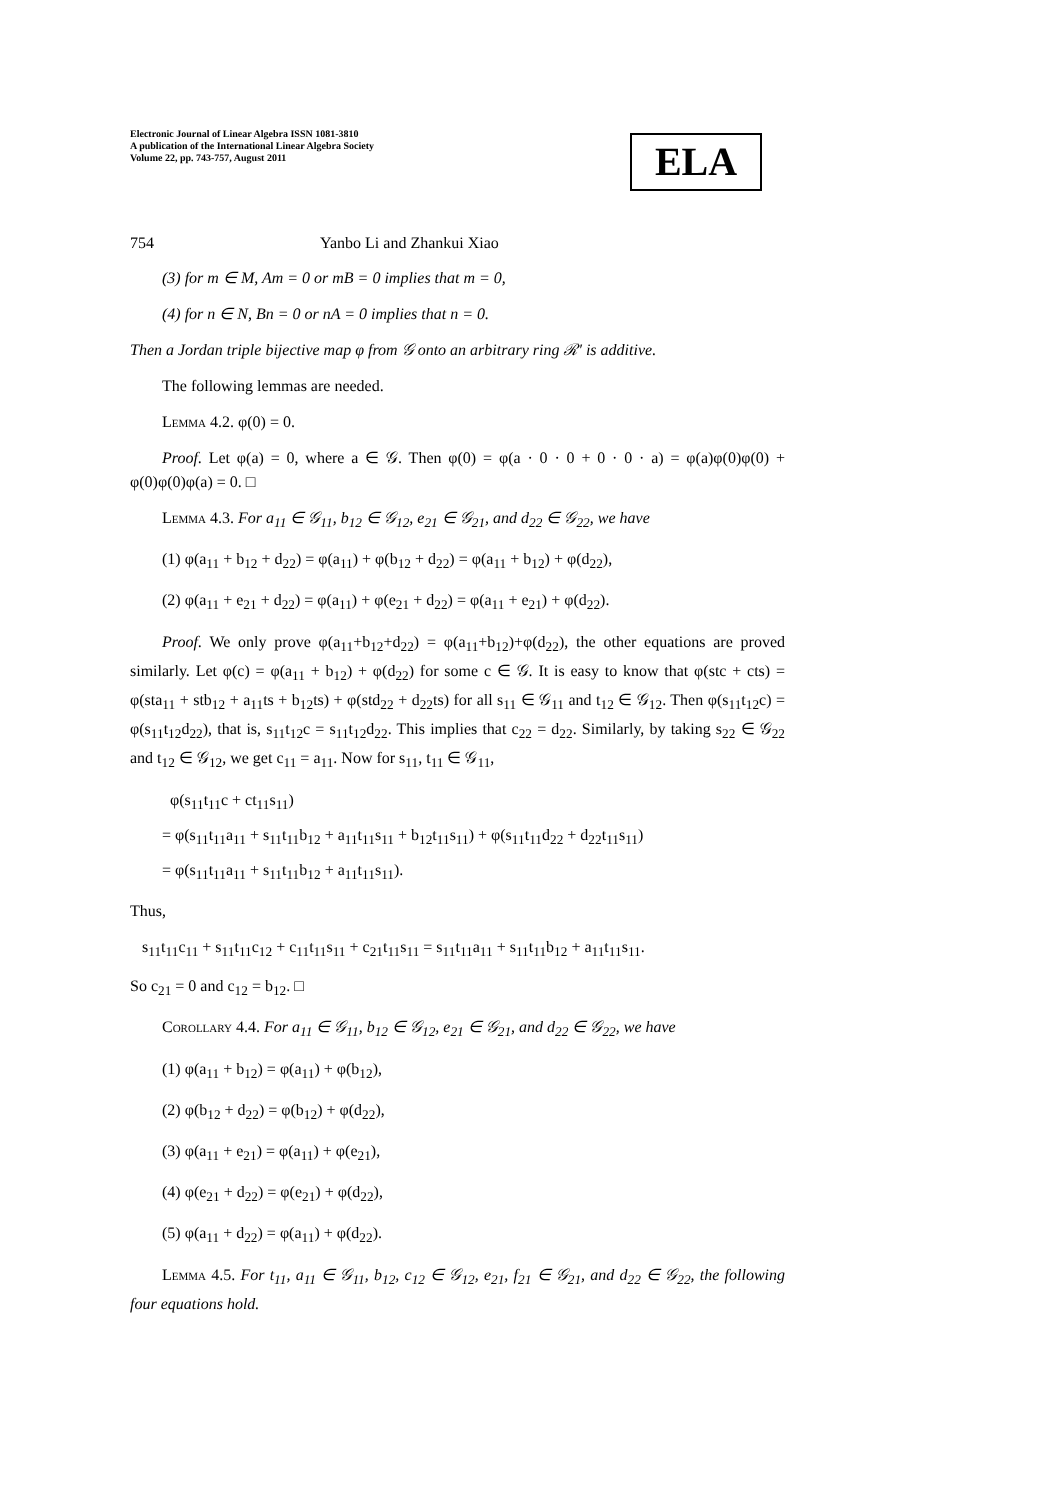Electronic Journal of Linear Algebra ISSN 1081-3810
A publication of the International Linear Algebra Society
Volume 22, pp. 743-757, August 2011
ELA
754 Yanbo Li and Zhankui Xiao
(3) for m ∈ M, Am = 0 or mB = 0 implies that m = 0,
(4) for n ∈ N, Bn = 0 or nA = 0 implies that n = 0.
Then a Jordan triple bijective map φ from 𝒢 onto an arbitrary ring ℛ′ is additive.
The following lemmas are needed.
Lemma 4.2. φ(0) = 0.
Proof. Let φ(a) = 0, where a ∈ 𝒢. Then φ(0) = φ(a · 0 · 0 + 0 · 0 · a) = φ(a)φ(0)φ(0) + φ(0)φ(0)φ(a) = 0. □
Lemma 4.3. For a<sub>11</sub> ∈ 𝒢<sub>11</sub>, b<sub>12</sub> ∈ 𝒢<sub>12</sub>, e<sub>21</sub> ∈ 𝒢<sub>21</sub>, and d<sub>22</sub> ∈ 𝒢<sub>22</sub>, we have
(1) φ(a<sub>11</sub> + b<sub>12</sub> + d<sub>22</sub>) = φ(a<sub>11</sub>) + φ(b<sub>12</sub> + d<sub>22</sub>) = φ(a<sub>11</sub> + b<sub>12</sub>) + φ(d<sub>22</sub>),
(2) φ(a<sub>11</sub> + e<sub>21</sub> + d<sub>22</sub>) = φ(a<sub>11</sub>) + φ(e<sub>21</sub> + d<sub>22</sub>) = φ(a<sub>11</sub> + e<sub>21</sub>) + φ(d<sub>22</sub>).
Proof. We only prove φ(a<sub>11</sub>+b<sub>12</sub>+d<sub>22</sub>) = φ(a<sub>11</sub>+b<sub>12</sub>)+φ(d<sub>22</sub>), the other equations are proved similarly. Let φ(c) = φ(a<sub>11</sub> + b<sub>12</sub>) + φ(d<sub>22</sub>) for some c ∈ 𝒢. It is easy to know that φ(stc + cts) = φ(sta<sub>11</sub> + stb<sub>12</sub> + a<sub>11</sub>ts + b<sub>12</sub>ts) + φ(std<sub>22</sub> + d<sub>22</sub>ts) for all s<sub>11</sub> ∈ 𝒢<sub>11</sub> and t<sub>12</sub> ∈ 𝒢<sub>12</sub>. Then φ(s<sub>11</sub>t<sub>12</sub>c) = φ(s<sub>11</sub>t<sub>12</sub>d<sub>22</sub>), that is, s<sub>11</sub>t<sub>12</sub>c = s<sub>11</sub>t<sub>12</sub>d<sub>22</sub>. This implies that c<sub>22</sub> = d<sub>22</sub>. Similarly, by taking s<sub>22</sub> ∈ 𝒢<sub>22</sub> and t<sub>12</sub> ∈ 𝒢<sub>12</sub>, we get c<sub>11</sub> = a<sub>11</sub>. Now for s<sub>11</sub>, t<sub>11</sub> ∈ 𝒢<sub>11</sub>,
φ(s<sub>11</sub>t<sub>11</sub>c + ct<sub>11</sub>s<sub>11</sub>)
= φ(s<sub>11</sub>t<sub>11</sub>a<sub>11</sub> + s<sub>11</sub>t<sub>11</sub>b<sub>12</sub> + a<sub>11</sub>t<sub>11</sub>s<sub>11</sub> + b<sub>12</sub>t<sub>11</sub>s<sub>11</sub>) + φ(s<sub>11</sub>t<sub>11</sub>d<sub>22</sub> + d<sub>22</sub>t<sub>11</sub>s<sub>11</sub>)
= φ(s<sub>11</sub>t<sub>11</sub>a<sub>11</sub> + s<sub>11</sub>t<sub>11</sub>b<sub>12</sub> + a<sub>11</sub>t<sub>11</sub>s<sub>11</sub>).
Thus,
s<sub>11</sub>t<sub>11</sub>c<sub>11</sub> + s<sub>11</sub>t<sub>11</sub>c<sub>12</sub> + c<sub>11</sub>t<sub>11</sub>s<sub>11</sub> + c<sub>21</sub>t<sub>11</sub>s<sub>11</sub> = s<sub>11</sub>t<sub>11</sub>a<sub>11</sub> + s<sub>11</sub>t<sub>11</sub>b<sub>12</sub> + a<sub>11</sub>t<sub>11</sub>s<sub>11</sub>.
So c<sub>21</sub> = 0 and c<sub>12</sub> = b<sub>12</sub>. □
Corollary 4.4. For a<sub>11</sub> ∈ 𝒢<sub>11</sub>, b<sub>12</sub> ∈ 𝒢<sub>12</sub>, e<sub>21</sub> ∈ 𝒢<sub>21</sub>, and d<sub>22</sub> ∈ 𝒢<sub>22</sub>, we have
(1) φ(a<sub>11</sub> + b<sub>12</sub>) = φ(a<sub>11</sub>) + φ(b<sub>12</sub>),
(2) φ(b<sub>12</sub> + d<sub>22</sub>) = φ(b<sub>12</sub>) + φ(d<sub>22</sub>),
(3) φ(a<sub>11</sub> + e<sub>21</sub>) = φ(a<sub>11</sub>) + φ(e<sub>21</sub>),
(4) φ(e<sub>21</sub> + d<sub>22</sub>) = φ(e<sub>21</sub>) + φ(d<sub>22</sub>),
(5) φ(a<sub>11</sub> + d<sub>22</sub>) = φ(a<sub>11</sub>) + φ(d<sub>22</sub>).
Lemma 4.5. For t<sub>11</sub>, a<sub>11</sub> ∈ 𝒢<sub>11</sub>, b<sub>12</sub>, c<sub>12</sub> ∈ 𝒢<sub>12</sub>, e<sub>21</sub>, f<sub>21</sub> ∈ 𝒢<sub>21</sub>, and d<sub>22</sub> ∈ 𝒢<sub>22</sub>, the following four equations hold.